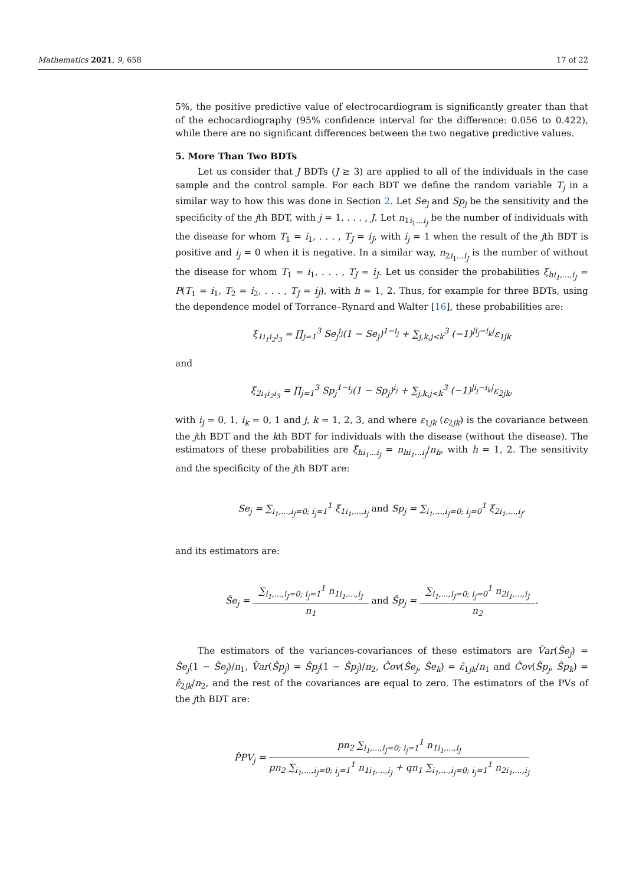Mathematics 2021, 9, 658 17 of 22
5%, the positive predictive value of electrocardiogram is significantly greater than that of the echocardiography (95% confidence interval for the difference: 0.056 to 0.422), while there are no significant differences between the two negative predictive values.
5. More Than Two BDTs
Let us consider that J BDTs (J ≥ 3) are applied to all of the individuals in the case sample and the control sample. For each BDT we define the random variable T<sub>j</sub> in a similar way to how this was done in Section 2. Let Se<sub>j</sub> and Sp<sub>j</sub> be the sensitivity and the specificity of the jth BDT, with j = 1, . . . , J. Let n<sub>1i<sub>1</sub>...i<sub>J</sub></sub> be the number of individuals with the disease for whom T<sub>1</sub> = i<sub>1</sub>, . . . , T<sub>J</sub> = i<sub>J</sub>, with i<sub>j</sub> = 1 when the result of the jth BDT is positive and i<sub>j</sub> = 0 when it is negative. In a similar way, n<sub>2i<sub>1</sub>...i<sub>J</sub></sub> is the number of without the disease for whom T<sub>1</sub> = i<sub>1</sub>, . . . , T<sub>J</sub> = i<sub>J</sub>. Let us consider the probabilities ξ<sub>hi<sub>1</sub>,...,i<sub>J</sub></sub> = P(T<sub>1</sub> = i<sub>1</sub>, T<sub>2</sub> = i<sub>2</sub>, . . . , T<sub>J</sub> = i<sub>J</sub>), with h = 1, 2. Thus, for example for three BDTs, using the dependence model of Torrance–Rynard and Walter [16], these probabilities are:
ξ<sub>1i<sub>1</sub>i<sub>2</sub>i<sub>3</sub></sub> = ∏<sub>j=1</sub><sup>3</sup> Se<sub>j</sub><sup>i<sub>j</sub></sup>(1 − Se<sub>j</sub>)<sup>1−i<sub>j</sub></sup> + ∑<sub>j,k,j<k</sub><sup>3</sup> (−1)<sup>|i<sub>j</sub>−i<sub>k</sub>|</sup>ε<sub>1jk</sub>
and
ξ<sub>2i<sub>1</sub>i<sub>2</sub>i<sub>3</sub></sub> = ∏<sub>j=1</sub><sup>3</sup> Sp<sub>j</sub><sup>1−i<sub>j</sub></sup>(1 − Sp<sub>j</sub>)<sup>i<sub>j</sub></sup> + ∑<sub>j,k,j<k</sub><sup>3</sup> (−1)<sup>|i<sub>j</sub>−i<sub>k</sub>|</sup>ε<sub>2jk</sub>,
with i<sub>j</sub> = 0, 1, i<sub>k</sub> = 0, 1 and j, k = 1, 2, 3, and where ε<sub>1jk</sub> (ε<sub>2jk</sub>) is the covariance between the jth BDT and the kth BDT for individuals with the disease (without the disease). The estimators of these probabilities are ξ̂<sub>hi<sub>1</sub>...i<sub>J</sub></sub> = n<sub>hi<sub>1</sub>...i<sub>J</sub></sub>/n<sub>h</sub>, with h = 1, 2. The sensitivity and the specificity of the jth BDT are:
Se<sub>j</sub> = ∑<sub>i<sub>1</sub>,...,i<sub>J</sub>=0; i<sub>j</sub>=1</sub><sup>1</sup> ξ<sub>1i<sub>1</sub>,...,i<sub>J</sub></sub> and Sp<sub>j</sub> = ∑<sub>i<sub>1</sub>,...,i<sub>J</sub>=0; i<sub>j</sub>=0</sub><sup>1</sup> ξ<sub>2i<sub>1</sub>,...,i<sub>J</sub></sub>,
and its estimators are:
Ŝe<sub>j</sub> = ∑<sub>i<sub>1</sub>,...,i<sub>J</sub>=0; i<sub>j</sub>=1</sub><sup>1</sup> n<sub>1i<sub>1</sub>,...,i<sub>J</sub></sub> n<sub>1</sub> and Ŝp<sub>j</sub> = ∑<sub>i<sub>1</sub>,...,i<sub>J</sub>=0; i<sub>j</sub>=0</sub><sup>1</sup> n<sub>2i<sub>1</sub>,...,i<sub>J</sub></sub> n<sub>2</sub>.
The estimators of the variances-covariances of these estimators are V̂ar(Ŝe<sub>j</sub>) = Ŝe<sub>j</sub>(1 − Ŝe<sub>j</sub>)/n<sub>1</sub>, V̂ar(Ŝp<sub>j</sub>) = Ŝp<sub>j</sub>(1 − Ŝp<sub>j</sub>)/n<sub>2</sub>, Ĉov(Ŝe<sub>j</sub>, Ŝe<sub>k</sub>) = ε̂<sub>1jk</sub>/n<sub>1</sub> and Ĉov(Ŝp<sub>j</sub>, Ŝp<sub>k</sub>) = ε̂<sub>2jk</sub>/n<sub>2</sub>, and the rest of the covariances are equal to zero. The estimators of the PVs of the jth BDT are:
P̂PV<sub>j</sub> = pn<sub>2</sub> ∑<sub>i<sub>1</sub>,...,i<sub>J</sub>=0; i<sub>j</sub>=1</sub><sup>1</sup> n<sub>1i<sub>1</sub>,...,i<sub>J</sub></sub> pn<sub>2</sub> ∑<sub>i<sub>1</sub>,...,i<sub>J</sub>=0; i<sub>j</sub>=1</sub><sup>1</sup> n<sub>1i<sub>1</sub>,...,i<sub>J</sub></sub> + qn<sub>1</sub> ∑<sub>i<sub>1</sub>,...,i<sub>J</sub>=0; i<sub>j</sub>=1</sub><sup>1</sup> n<sub>2i<sub>1</sub>,...,i<sub>J</sub></sub>